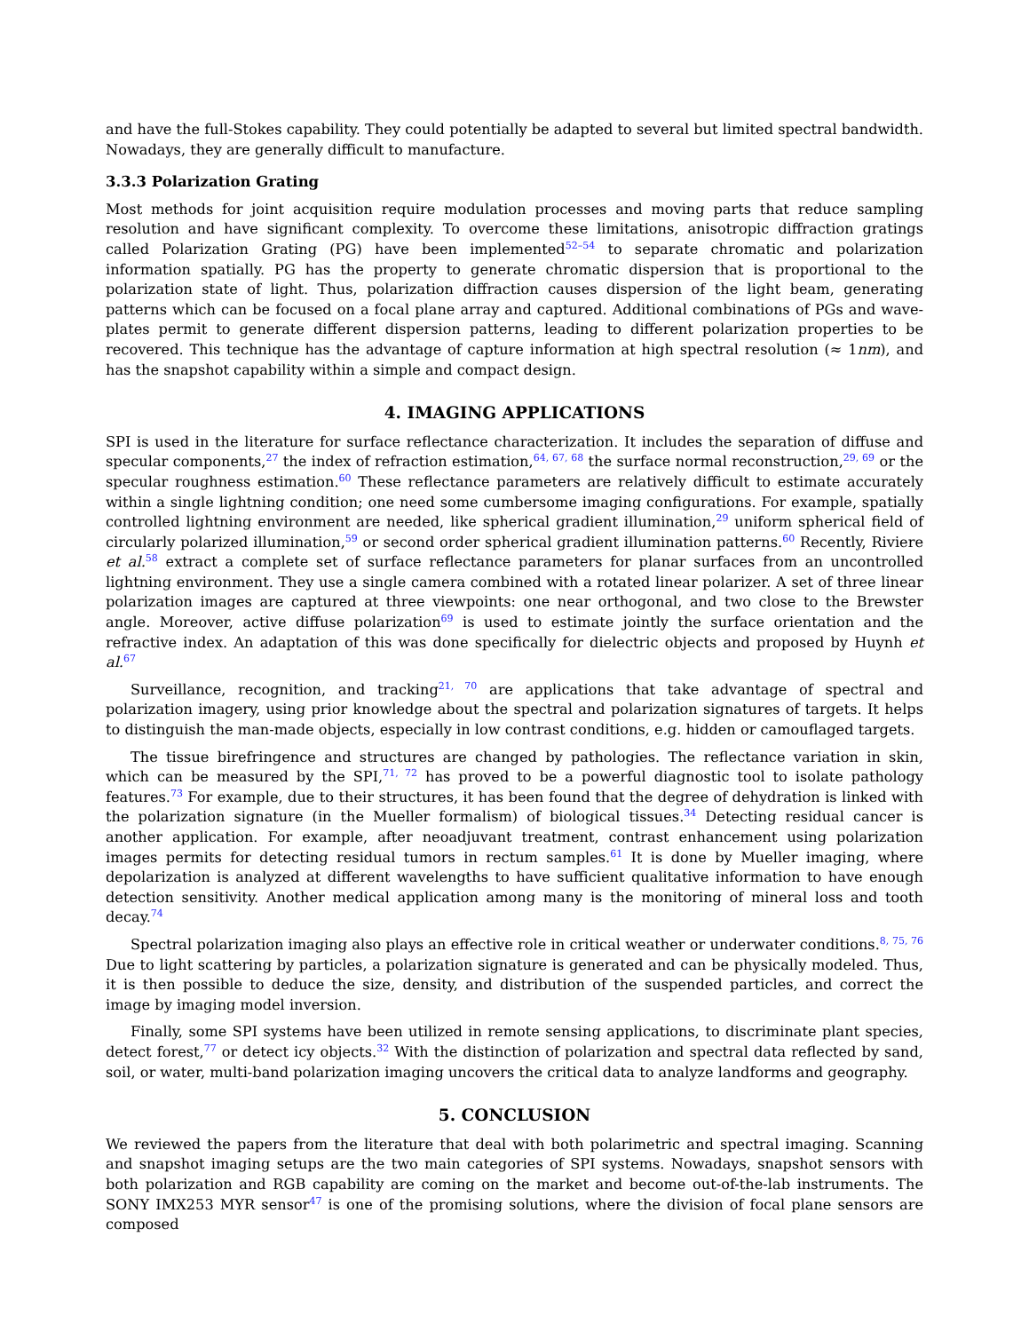and have the full-Stokes capability. They could potentially be adapted to several but limited spectral bandwidth. Nowadays, they are generally difficult to manufacture.
3.3.3 Polarization Grating
Most methods for joint acquisition require modulation processes and moving parts that reduce sampling resolution and have significant complexity. To overcome these limitations, anisotropic diffraction gratings called Polarization Grating (PG) have been implemented<sup>52–54</sup> to separate chromatic and polarization information spatially. PG has the property to generate chromatic dispersion that is proportional to the polarization state of light. Thus, polarization diffraction causes dispersion of the light beam, generating patterns which can be focused on a focal plane array and captured. Additional combinations of PGs and wave-plates permit to generate different dispersion patterns, leading to different polarization properties to be recovered. This technique has the advantage of capture information at high spectral resolution (≈ 1nm), and has the snapshot capability within a simple and compact design.
4. IMAGING APPLICATIONS
SPI is used in the literature for surface reflectance characterization. It includes the separation of diffuse and specular components,<sup>27</sup> the index of refraction estimation,<sup>64, 67, 68</sup> the surface normal reconstruction,<sup>29, 69</sup> or the specular roughness estimation.<sup>60</sup> These reflectance parameters are relatively difficult to estimate accurately within a single lightning condition; one need some cumbersome imaging configurations. For example, spatially controlled lightning environment are needed, like spherical gradient illumination,<sup>29</sup> uniform spherical field of circularly polarized illumination,<sup>59</sup> or second order spherical gradient illumination patterns.<sup>60</sup> Recently, Riviere et al.<sup>58</sup> extract a complete set of surface reflectance parameters for planar surfaces from an uncontrolled lightning environment. They use a single camera combined with a rotated linear polarizer. A set of three linear polarization images are captured at three viewpoints: one near orthogonal, and two close to the Brewster angle. Moreover, active diffuse polarization<sup>69</sup> is used to estimate jointly the surface orientation and the refractive index. An adaptation of this was done specifically for dielectric objects and proposed by Huynh et al.<sup>67</sup>
Surveillance, recognition, and tracking<sup>21, 70</sup> are applications that take advantage of spectral and polarization imagery, using prior knowledge about the spectral and polarization signatures of targets. It helps to distinguish the man-made objects, especially in low contrast conditions, e.g. hidden or camouflaged targets.
The tissue birefringence and structures are changed by pathologies. The reflectance variation in skin, which can be measured by the SPI,<sup>71, 72</sup> has proved to be a powerful diagnostic tool to isolate pathology features.<sup>73</sup> For example, due to their structures, it has been found that the degree of dehydration is linked with the polarization signature (in the Mueller formalism) of biological tissues.<sup>34</sup> Detecting residual cancer is another application. For example, after neoadjuvant treatment, contrast enhancement using polarization images permits for detecting residual tumors in rectum samples.<sup>61</sup> It is done by Mueller imaging, where depolarization is analyzed at different wavelengths to have sufficient qualitative information to have enough detection sensitivity. Another medical application among many is the monitoring of mineral loss and tooth decay.<sup>74</sup>
Spectral polarization imaging also plays an effective role in critical weather or underwater conditions.<sup>8, 75, 76</sup> Due to light scattering by particles, a polarization signature is generated and can be physically modeled. Thus, it is then possible to deduce the size, density, and distribution of the suspended particles, and correct the image by imaging model inversion.
Finally, some SPI systems have been utilized in remote sensing applications, to discriminate plant species, detect forest,<sup>77</sup> or detect icy objects.<sup>32</sup> With the distinction of polarization and spectral data reflected by sand, soil, or water, multi-band polarization imaging uncovers the critical data to analyze landforms and geography.
5. CONCLUSION
We reviewed the papers from the literature that deal with both polarimetric and spectral imaging. Scanning and snapshot imaging setups are the two main categories of SPI systems. Nowadays, snapshot sensors with both polarization and RGB capability are coming on the market and become out-of-the-lab instruments. The SONY IMX253 MYR sensor<sup>47</sup> is one of the promising solutions, where the division of focal plane sensors are composed